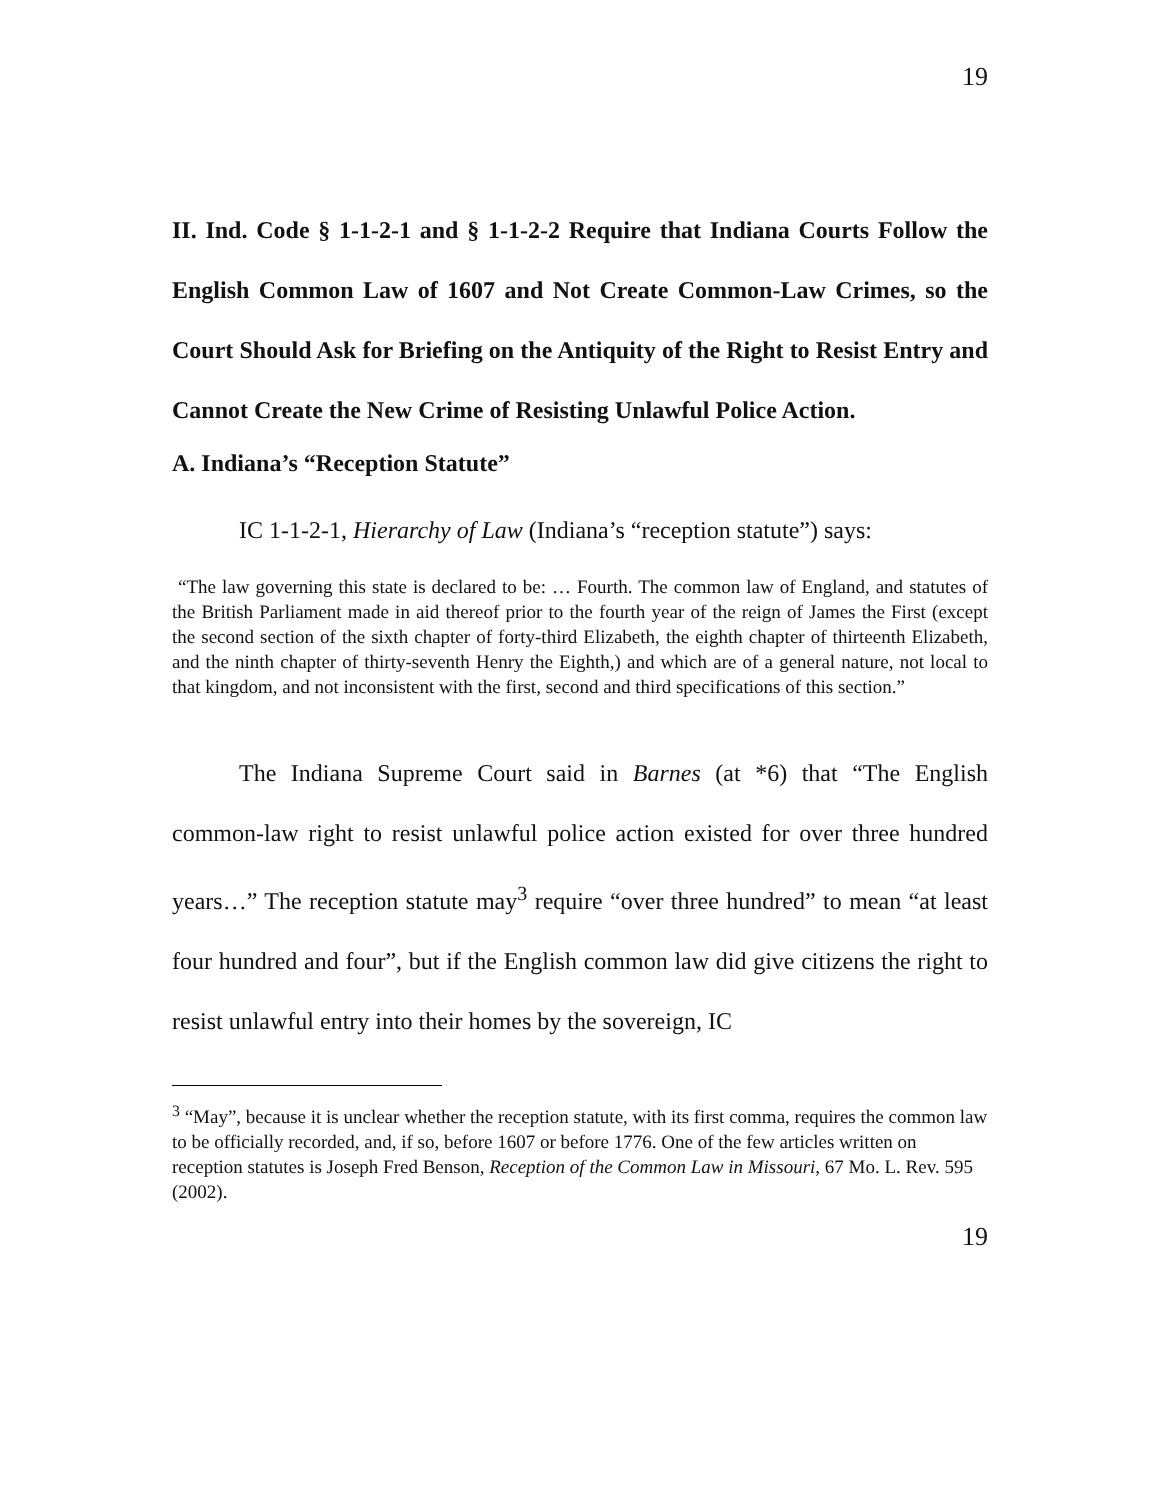19
II. Ind. Code § 1-1-2-1 and § 1-1-2-2 Require that Indiana Courts Follow the English Common Law of 1607 and Not Create Common-Law Crimes, so the Court Should Ask for Briefing on the Antiquity of the Right to Resist Entry and Cannot Create the New Crime of Resisting Unlawful Police Action.
A. Indiana’s “Reception Statute”
IC 1-1-2-1, Hierarchy of Law (Indiana’s “reception statute”) says:
“The law governing this state is declared to be: … Fourth. The common law of England, and statutes of the British Parliament made in aid thereof prior to the fourth year of the reign of James the First (except the second section of the sixth chapter of forty-third Elizabeth, the eighth chapter of thirteenth Elizabeth, and the ninth chapter of thirty-seventh Henry the Eighth,) and which are of a general nature, not local to that kingdom, and not inconsistent with the first, second and third specifications of this section.”
The Indiana Supreme Court said in Barnes (at *6) that “The English common-law right to resist unlawful police action existed for over three hundred years…” The reception statute may<sup>3</sup> require “over three hundred” to mean “at least four hundred and four”, but if the English common law did give citizens the right to resist unlawful entry into their homes by the sovereign, IC
<sup>3</sup> “May”, because it is unclear whether the reception statute, with its first comma, requires the common law to be officially recorded, and, if so, before 1607 or before 1776. One of the few articles written on reception statutes is Joseph Fred Benson, Reception of the Common Law in Missouri, 67 Mo. L. Rev. 595 (2002).
19